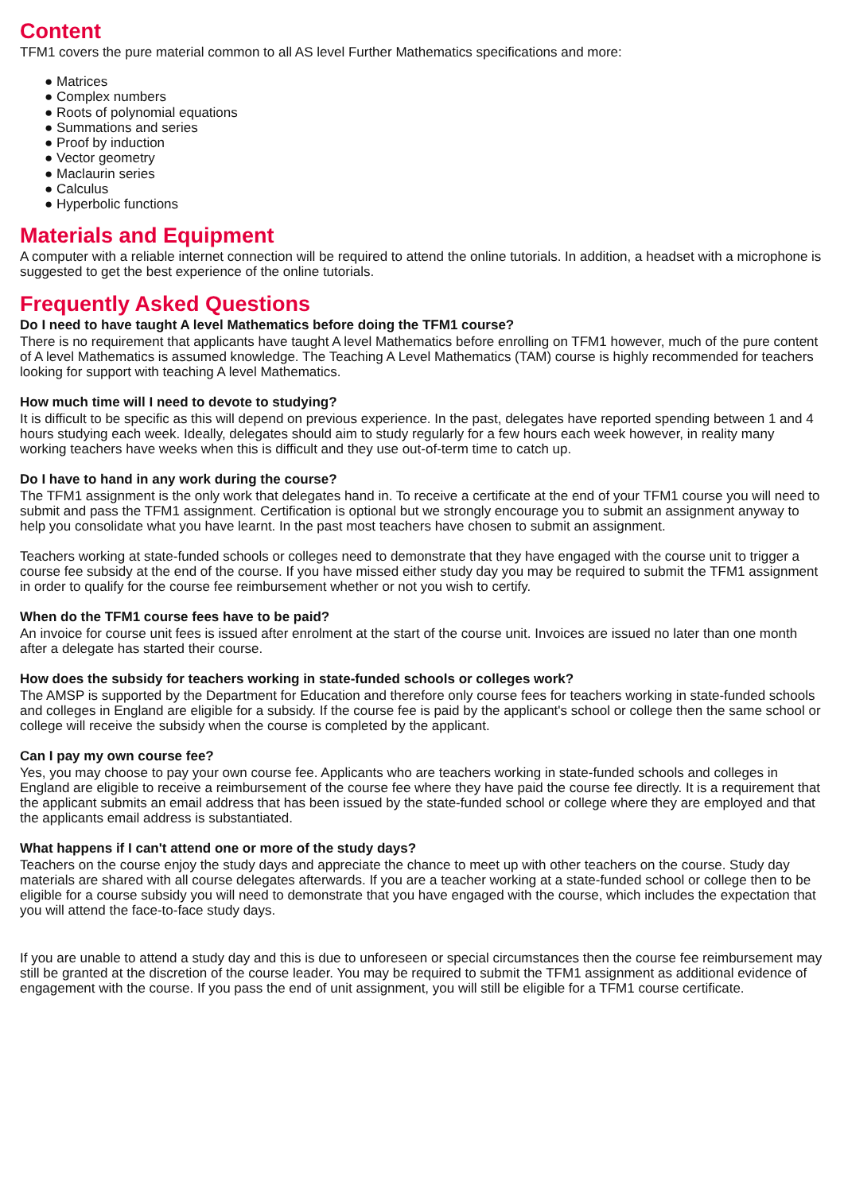Content
TFM1 covers the pure material common to all AS level Further Mathematics specifications and more:
● Matrices
● Complex numbers
● Roots of polynomial equations
● Summations and series
● Proof by induction
● Vector geometry
● Maclaurin series
● Calculus
● Hyperbolic functions
Materials and Equipment
A computer with a reliable internet connection will be required to attend the online tutorials. In addition, a headset with a microphone is suggested to get the best experience of the online tutorials.
Frequently Asked Questions
Do I need to have taught A level Mathematics before doing the TFM1 course?
There is no requirement that applicants have taught A level Mathematics before enrolling on TFM1 however, much of the pure content of A level Mathematics is assumed knowledge. The Teaching A Level Mathematics (TAM) course is highly recommended for teachers looking for support with teaching A level Mathematics.
How much time will I need to devote to studying?
It is difficult to be specific as this will depend on previous experience. In the past, delegates have reported spending between 1 and 4 hours studying each week. Ideally, delegates should aim to study regularly for a few hours each week however, in reality many working teachers have weeks when this is difficult and they use out-of-term time to catch up.
Do I have to hand in any work during the course?
The TFM1 assignment is the only work that delegates hand in. To receive a certificate at the end of your TFM1 course you will need to submit and pass the TFM1 assignment. Certification is optional but we strongly encourage you to submit an assignment anyway to help you consolidate what you have learnt. In the past most teachers have chosen to submit an assignment.
Teachers working at state-funded schools or colleges need to demonstrate that they have engaged with the course unit to trigger a course fee subsidy at the end of the course. If you have missed either study day you may be required to submit the TFM1 assignment in order to qualify for the course fee reimbursement whether or not you wish to certify.
When do the TFM1 course fees have to be paid?
An invoice for course unit fees is issued after enrolment at the start of the course unit. Invoices are issued no later than one month after a delegate has started their course.
How does the subsidy for teachers working in state-funded schools or colleges work?
The AMSP is supported by the Department for Education and therefore only course fees for teachers working in state-funded schools and colleges in England are eligible for a subsidy. If the course fee is paid by the applicant's school or college then the same school or college will receive the subsidy when the course is completed by the applicant.
Can I pay my own course fee?
Yes, you may choose to pay your own course fee. Applicants who are teachers working in state-funded schools and colleges in England are eligible to receive a reimbursement of the course fee where they have paid the course fee directly. It is a requirement that the applicant submits an email address that has been issued by the state-funded school or college where they are employed and that the applicants email address is substantiated.
What happens if I can't attend one or more of the study days?
Teachers on the course enjoy the study days and appreciate the chance to meet up with other teachers on the course. Study day materials are shared with all course delegates afterwards. If you are a teacher working at a state-funded school or college then to be eligible for a course subsidy you will need to demonstrate that you have engaged with the course, which includes the expectation that you will attend the face-to-face study days.
If you are unable to attend a study day and this is due to unforeseen or special circumstances then the course fee reimbursement may still be granted at the discretion of the course leader. You may be required to submit the TFM1 assignment as additional evidence of engagement with the course. If you pass the end of unit assignment, you will still be eligible for a TFM1 course certificate.